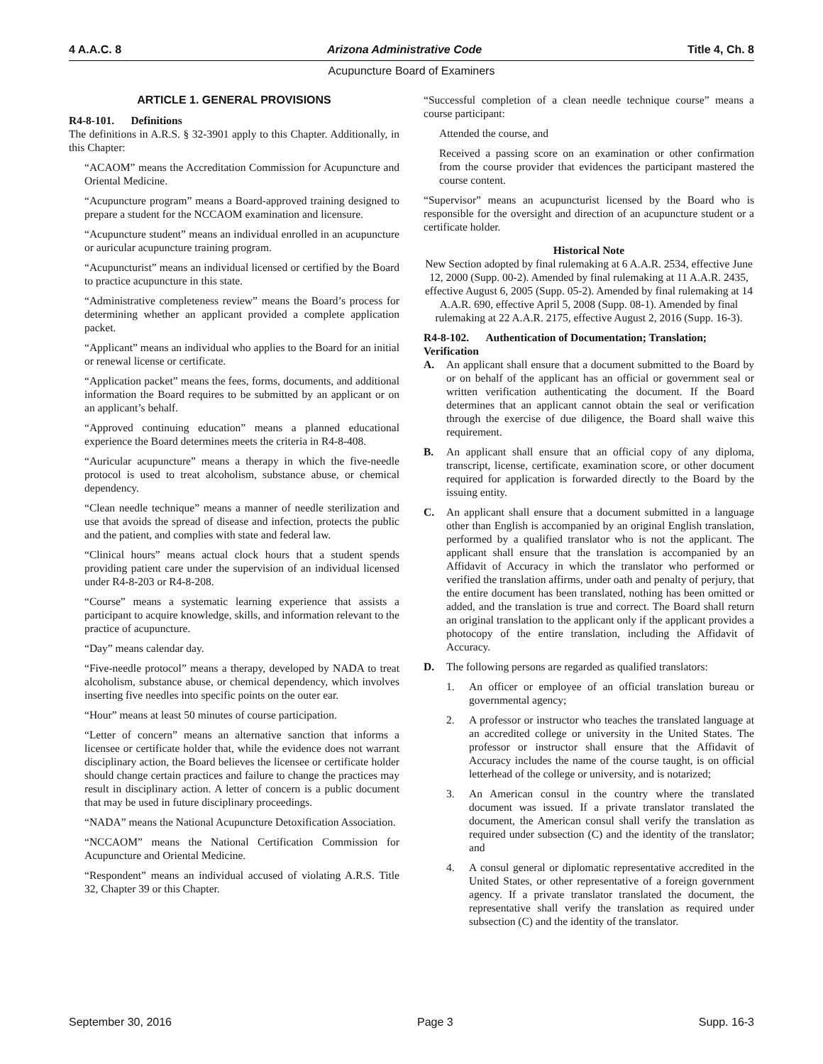4 A.A.C. 8 Arizona Administrative Code Title 4, Ch. 8
Acupuncture Board of Examiners
ARTICLE 1. GENERAL PROVISIONS
R4-8-101. Definitions
The definitions in A.R.S. § 32-3901 apply to this Chapter. Additionally, in this Chapter:
“ACAOM” means the Accreditation Commission for Acupuncture and Oriental Medicine.
“Acupuncture program” means a Board-approved training designed to prepare a student for the NCCAOM examination and licensure.
“Acupuncture student” means an individual enrolled in an acupuncture or auricular acupuncture training program.
“Acupuncturist” means an individual licensed or certified by the Board to practice acupuncture in this state.
“Administrative completeness review” means the Board’s process for determining whether an applicant provided a complete application packet.
“Applicant” means an individual who applies to the Board for an initial or renewal license or certificate.
“Application packet” means the fees, forms, documents, and additional information the Board requires to be submitted by an applicant or on an applicant’s behalf.
“Approved continuing education” means a planned educational experience the Board determines meets the criteria in R4-8-408.
“Auricular acupuncture” means a therapy in which the five-needle protocol is used to treat alcoholism, substance abuse, or chemical dependency.
“Clean needle technique” means a manner of needle sterilization and use that avoids the spread of disease and infection, protects the public and the patient, and complies with state and federal law.
“Clinical hours” means actual clock hours that a student spends providing patient care under the supervision of an individual licensed under R4-8-203 or R4-8-208.
“Course” means a systematic learning experience that assists a participant to acquire knowledge, skills, and information relevant to the practice of acupuncture.
“Day” means calendar day.
“Five-needle protocol” means a therapy, developed by NADA to treat alcoholism, substance abuse, or chemical dependency, which involves inserting five needles into specific points on the outer ear.
“Hour” means at least 50 minutes of course participation.
“Letter of concern” means an alternative sanction that informs a licensee or certificate holder that, while the evidence does not warrant disciplinary action, the Board believes the licensee or certificate holder should change certain practices and failure to change the practices may result in disciplinary action. A letter of concern is a public document that may be used in future disciplinary proceedings.
“NADA” means the National Acupuncture Detoxification Association.
“NCCAOM” means the National Certification Commission for Acupuncture and Oriental Medicine.
“Respondent” means an individual accused of violating A.R.S. Title 32, Chapter 39 or this Chapter.
“Successful completion of a clean needle technique course” means a course participant:
Attended the course, and
Received a passing score on an examination or other confirmation from the course provider that evidences the participant mastered the course content.
“Supervisor” means an acupuncturist licensed by the Board who is responsible for the oversight and direction of an acupuncture student or a certificate holder.
Historical Note
New Section adopted by final rulemaking at 6 A.A.R. 2534, effective June 12, 2000 (Supp. 00-2). Amended by final rulemaking at 11 A.A.R. 2435, effective August 6, 2005 (Supp. 05-2). Amended by final rulemaking at 14 A.A.R. 690, effective April 5, 2008 (Supp. 08-1). Amended by final rulemaking at 22 A.A.R. 2175, effective August 2, 2016 (Supp. 16-3).
R4-8-102. Authentication of Documentation; Translation; Verification
A. An applicant shall ensure that a document submitted to the Board by or on behalf of the applicant has an official or government seal or written verification authenticating the document. If the Board determines that an applicant cannot obtain the seal or verification through the exercise of due diligence, the Board shall waive this requirement.
B. An applicant shall ensure that an official copy of any diploma, transcript, license, certificate, examination score, or other document required for application is forwarded directly to the Board by the issuing entity.
C. An applicant shall ensure that a document submitted in a language other than English is accompanied by an original English translation, performed by a qualified translator who is not the applicant. The applicant shall ensure that the translation is accompanied by an Affidavit of Accuracy in which the translator who performed or verified the translation affirms, under oath and penalty of perjury, that the entire document has been translated, nothing has been omitted or added, and the translation is true and correct. The Board shall return an original translation to the applicant only if the applicant provides a photocopy of the entire translation, including the Affidavit of Accuracy.
D. The following persons are regarded as qualified translators:
1. An officer or employee of an official translation bureau or governmental agency;
2. A professor or instructor who teaches the translated language at an accredited college or university in the United States. The professor or instructor shall ensure that the Affidavit of Accuracy includes the name of the course taught, is on official letterhead of the college or university, and is notarized;
3. An American consul in the country where the translated document was issued. If a private translator translated the document, the American consul shall verify the translation as required under subsection (C) and the identity of the translator; and
4. A consul general or diplomatic representative accredited in the United States, or other representative of a foreign government agency. If a private translator translated the document, the representative shall verify the translation as required under subsection (C) and the identity of the translator.
September 30, 2016 Page 3 Supp. 16-3